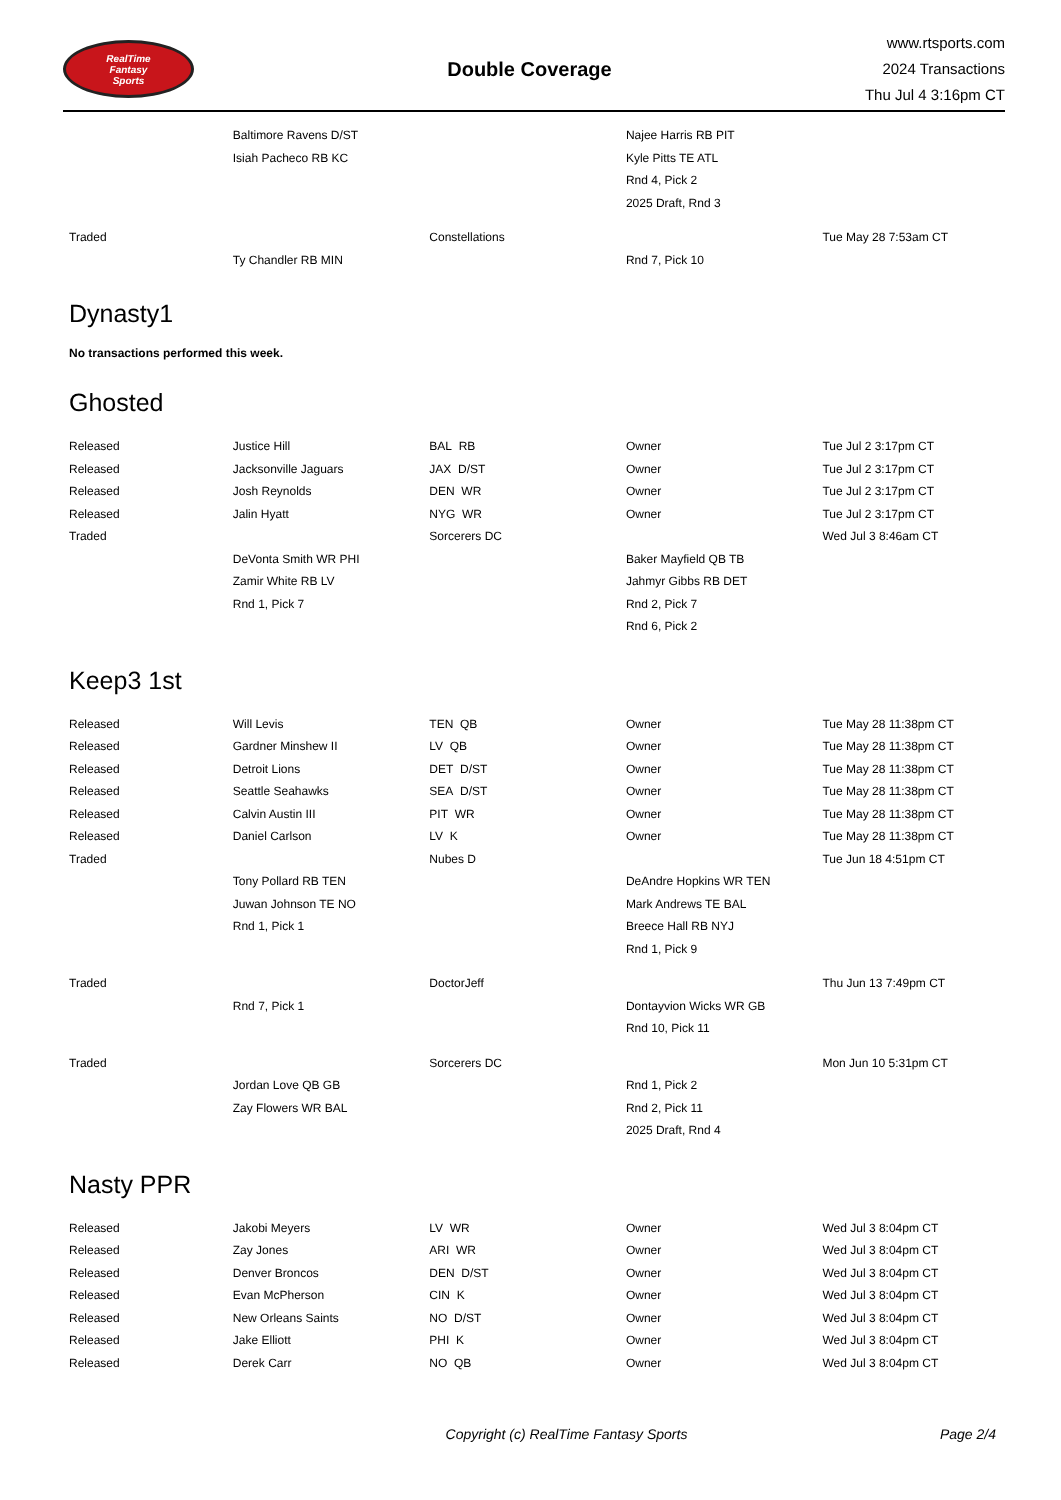RealTime
Fantasy
Sports
Double Coverage
www.rtsports.com
2024 Transactions
Thu Jul 4 3:16pm CT
| | Baltimore Ravens D/ST | | Najee Harris RB PIT | |
| | Isiah Pacheco RB KC | | Kyle Pitts TE ATL | |
| | | | Rnd 4, Pick 2 | |
| | | | 2025 Draft, Rnd 3 | |
| Traded | | Constellations | | Tue May 28 7:53am CT |
| | Ty Chandler RB MIN | | Rnd 7, Pick 10 | |
Dynasty1
No transactions performed this week.
Ghosted
| Released | Justice Hill | BAL RB | Owner | Tue Jul 2 3:17pm CT |
| Released | Jacksonville Jaguars | JAX D/ST | Owner | Tue Jul 2 3:17pm CT |
| Released | Josh Reynolds | DEN WR | Owner | Tue Jul 2 3:17pm CT |
| Released | Jalin Hyatt | NYG WR | Owner | Tue Jul 2 3:17pm CT |
| Traded | | Sorcerers DC | | Wed Jul 3 8:46am CT |
| | DeVonta Smith WR PHI | | Baker Mayfield QB TB | |
| | Zamir White RB LV | | Jahmyr Gibbs RB DET | |
| | Rnd 1, Pick 7 | | Rnd 2, Pick 7 | |
| | | | Rnd 6, Pick 2 | |
Keep3 1st
| Released | Will Levis | TEN QB | Owner | Tue May 28 11:38pm CT |
| Released | Gardner Minshew II | LV QB | Owner | Tue May 28 11:38pm CT |
| Released | Detroit Lions | DET D/ST | Owner | Tue May 28 11:38pm CT |
| Released | Seattle Seahawks | SEA D/ST | Owner | Tue May 28 11:38pm CT |
| Released | Calvin Austin III | PIT WR | Owner | Tue May 28 11:38pm CT |
| Released | Daniel Carlson | LV K | Owner | Tue May 28 11:38pm CT |
| Traded | | Nubes D | | Tue Jun 18 4:51pm CT |
| | Tony Pollard RB TEN | | DeAndre Hopkins WR TEN | |
| | Juwan Johnson TE NO | | Mark Andrews TE BAL | |
| | Rnd 1, Pick 1 | | Breece Hall RB NYJ | |
| | | | Rnd 1, Pick 9 | |
| Traded | | DoctorJeff | | Thu Jun 13 7:49pm CT |
| | Rnd 7, Pick 1 | | Dontayvion Wicks WR GB | |
| | | | Rnd 10, Pick 11 | |
| Traded | | Sorcerers DC | | Mon Jun 10 5:31pm CT |
| | Jordan Love QB GB | | Rnd 1, Pick 2 | |
| | Zay Flowers WR BAL | | Rnd 2, Pick 11 | |
| | | | 2025 Draft, Rnd 4 | |
Nasty PPR
| Released | Jakobi Meyers | LV WR | Owner | Wed Jul 3 8:04pm CT |
| Released | Zay Jones | ARI WR | Owner | Wed Jul 3 8:04pm CT |
| Released | Denver Broncos | DEN D/ST | Owner | Wed Jul 3 8:04pm CT |
| Released | Evan McPherson | CIN K | Owner | Wed Jul 3 8:04pm CT |
| Released | New Orleans Saints | NO D/ST | Owner | Wed Jul 3 8:04pm CT |
| Released | Jake Elliott | PHI K | Owner | Wed Jul 3 8:04pm CT |
| Released | Derek Carr | NO QB | Owner | Wed Jul 3 8:04pm CT |
Copyright (c) RealTime Fantasy Sports Page 2/4